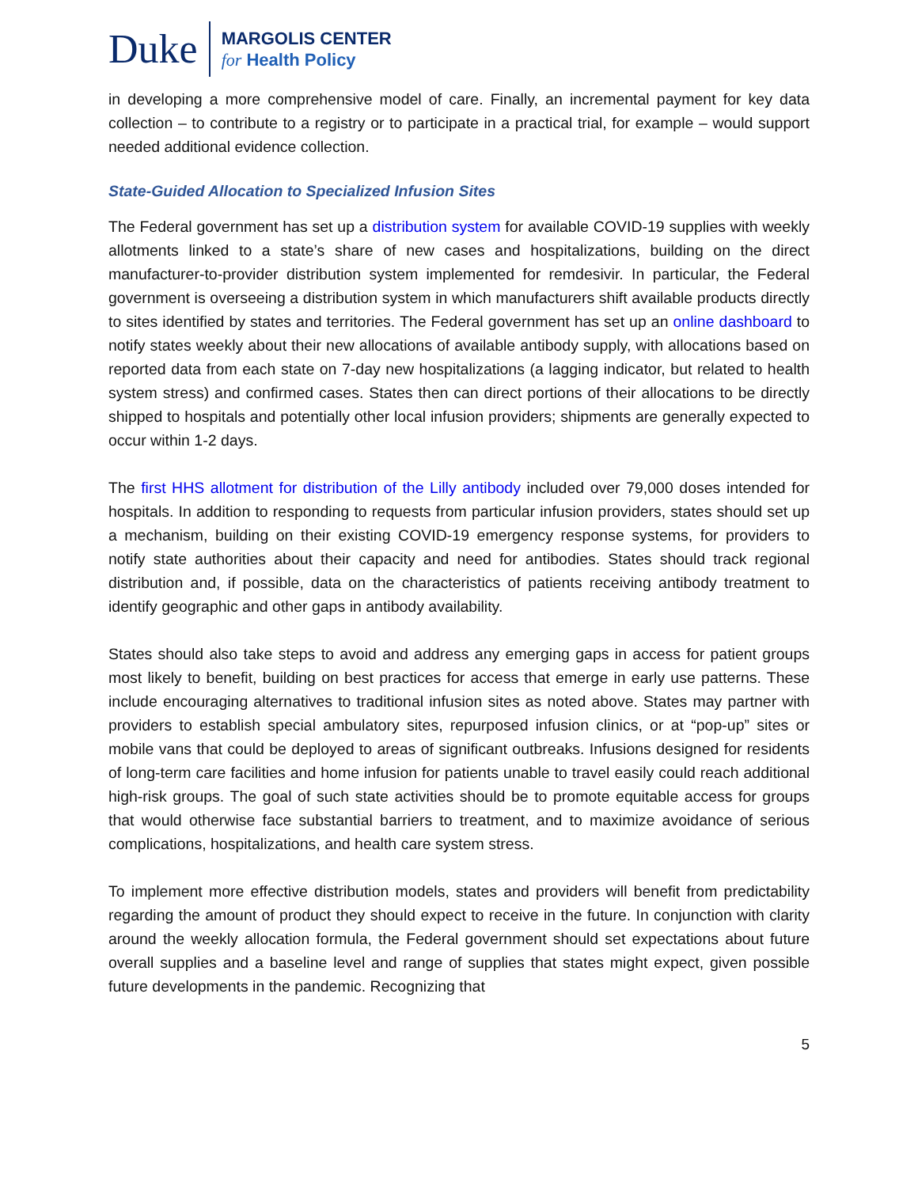Duke
MARGOLIS CENTER
for Health Policy
in developing a more comprehensive model of care. Finally, an incremental payment for key data collection – to contribute to a registry or to participate in a practical trial, for example – would support needed additional evidence collection.
State-Guided Allocation to Specialized Infusion Sites
The Federal government has set up a distribution system for available COVID-19 supplies with weekly allotments linked to a state’s share of new cases and hospitalizations, building on the direct manufacturer-to-provider distribution system implemented for remdesivir. In particular, the Federal government is overseeing a distribution system in which manufacturers shift available products directly to sites identified by states and territories. The Federal government has set up an online dashboard to notify states weekly about their new allocations of available antibody supply, with allocations based on reported data from each state on 7-day new hospitalizations (a lagging indicator, but related to health system stress) and confirmed cases. States then can direct portions of their allocations to be directly shipped to hospitals and potentially other local infusion providers; shipments are generally expected to occur within 1-2 days.
The first HHS allotment for distribution of the Lilly antibody included over 79,000 doses intended for hospitals. In addition to responding to requests from particular infusion providers, states should set up a mechanism, building on their existing COVID-19 emergency response systems, for providers to notify state authorities about their capacity and need for antibodies. States should track regional distribution and, if possible, data on the characteristics of patients receiving antibody treatment to identify geographic and other gaps in antibody availability.
States should also take steps to avoid and address any emerging gaps in access for patient groups most likely to benefit, building on best practices for access that emerge in early use patterns. These include encouraging alternatives to traditional infusion sites as noted above. States may partner with providers to establish special ambulatory sites, repurposed infusion clinics, or at “pop-up” sites or mobile vans that could be deployed to areas of significant outbreaks. Infusions designed for residents of long-term care facilities and home infusion for patients unable to travel easily could reach additional high-risk groups. The goal of such state activities should be to promote equitable access for groups that would otherwise face substantial barriers to treatment, and to maximize avoidance of serious complications, hospitalizations, and health care system stress.
To implement more effective distribution models, states and providers will benefit from predictability regarding the amount of product they should expect to receive in the future. In conjunction with clarity around the weekly allocation formula, the Federal government should set expectations about future overall supplies and a baseline level and range of supplies that states might expect, given possible future developments in the pandemic. Recognizing that
5